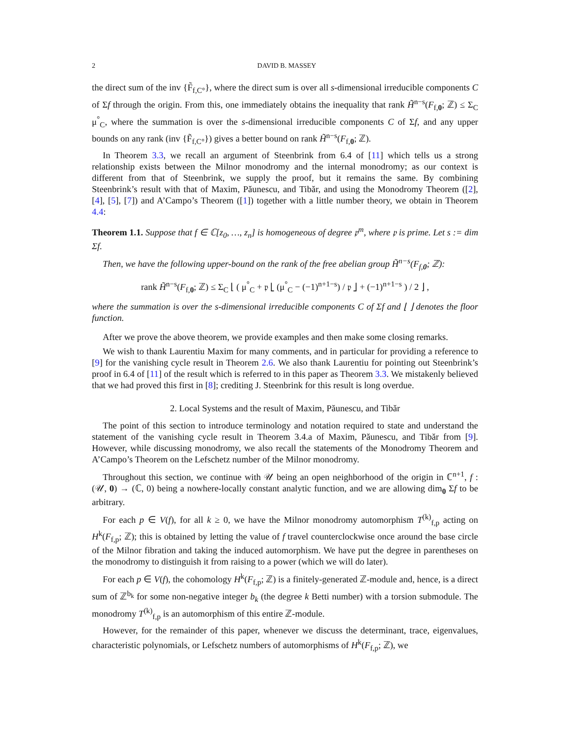2 DAVID B. MASSEY
the direct sum of the inv {F̃<sub>f,C°</sub>}, where the direct sum is over all s-dimensional irreducible components C of Σf through the origin. From this, one immediately obtains the inequality that rank H̃<sup>n−s</sup>(F<sub>f,0</sub>; ℤ) ≤ Σ<sub>C</sub> μ<sup>°</sup><sub>C</sub>, where the summation is over the s-dimensional irreducible components C of Σf, and any upper bounds on any rank (inv {F̃<sub>f,C°</sub>}) gives a better bound on rank H̃<sup>n−s</sup>(F<sub>f,0</sub>; ℤ).
In Theorem 3.3, we recall an argument of Steenbrink from 6.4 of [11] which tells us a strong relationship exists between the Milnor monodromy and the internal monodromy; as our context is different from that of Steenbrink, we supply the proof, but it remains the same. By combining Steenbrink’s result with that of Maxim, Păunescu, and Tibăr, and using the Monodromy Theorem ([2], [4], [5], [7]) and A’Campo’s Theorem ([1]) together with a little number theory, we obtain in Theorem 4.4:
Theorem 1.1. Suppose that f ∈ ℂ[z<sub>0</sub>, …, z<sub>n</sub>] is homogeneous of degree 𝔭<sup>m</sup>, where 𝔭 is prime. Let s := dim Σf.
Then, we have the following upper-bound on the rank of the free abelian group H̃<sup>n−s</sup>(F<sub>f,0</sub>; ℤ):
rank H̃<sup>n−s</sup>(F<sub>f,0</sub>; ℤ) ≤ Σ<sub>C</sub> ⌊ ( μ<sup>°</sup><sub>C</sub> + 𝔭 ⌊ (μ<sup>°</sup><sub>C</sub> − (−1)<sup>n+1−s</sup>) / 𝔭 ⌋ + (−1)<sup>n+1−s</sup> ) / 2 ⌋ ,
where the summation is over the s-dimensional irreducible components C of Σf and ⌊ ⌋ denotes the floor function.
After we prove the above theorem, we provide examples and then make some closing remarks.
We wish to thank Laurentiu Maxim for many comments, and in particular for providing a reference to [9] for the vanishing cycle result in Theorem 2.6. We also thank Laurentiu for pointing out Steenbrink’s proof in 6.4 of [11] of the result which is referred to in this paper as Theorem 3.3. We mistakenly believed that we had proved this first in [8]; crediting J. Steenbrink for this result is long overdue.
2. Local Systems and the result of Maxim, Păunescu, and Tibăr
The point of this section to introduce terminology and notation required to state and understand the statement of the vanishing cycle result in Theorem 3.4.a of Maxim, Păunescu, and Tibăr from [9]. However, while discussing monodromy, we also recall the statements of the Monodromy Theorem and A’Campo’s Theorem on the Lefschetz number of the Milnor monodromy.
Throughout this section, we continue with 𝒰 being an open neighborhood of the origin in ℂ<sup>n+1</sup>, f : (𝒰, 0) → (ℂ, 0) being a nowhere-locally constant analytic function, and we are allowing dim<sub>0</sub> Σf to be arbitrary.
For each p ∈ V(f), for all k ≥ 0, we have the Milnor monodromy automorphism T<sup>(k)</sup><sub>f,p</sub> acting on H<sup>k</sup>(F<sub>f,p</sub>; ℤ); this is obtained by letting the value of f travel counterclockwise once around the base circle of the Milnor fibration and taking the induced automorphism. We have put the degree in parentheses on the monodromy to distinguish it from raising to a power (which we will do later).
For each p ∈ V(f), the cohomology H<sup>k</sup>(F<sub>f,p</sub>; ℤ) is a finitely-generated ℤ-module and, hence, is a direct sum of ℤ<sup>b<sub>k</sub></sup> for some non-negative integer b<sub>k</sub> (the degree k Betti number) with a torsion submodule. The monodromy T<sup>(k)</sup><sub>f,p</sub> is an automorphism of this entire ℤ-module.
However, for the remainder of this paper, whenever we discuss the determinant, trace, eigenvalues, characteristic polynomials, or Lefschetz numbers of automorphisms of H<sup>k</sup>(F<sub>f,p</sub>; ℤ), we